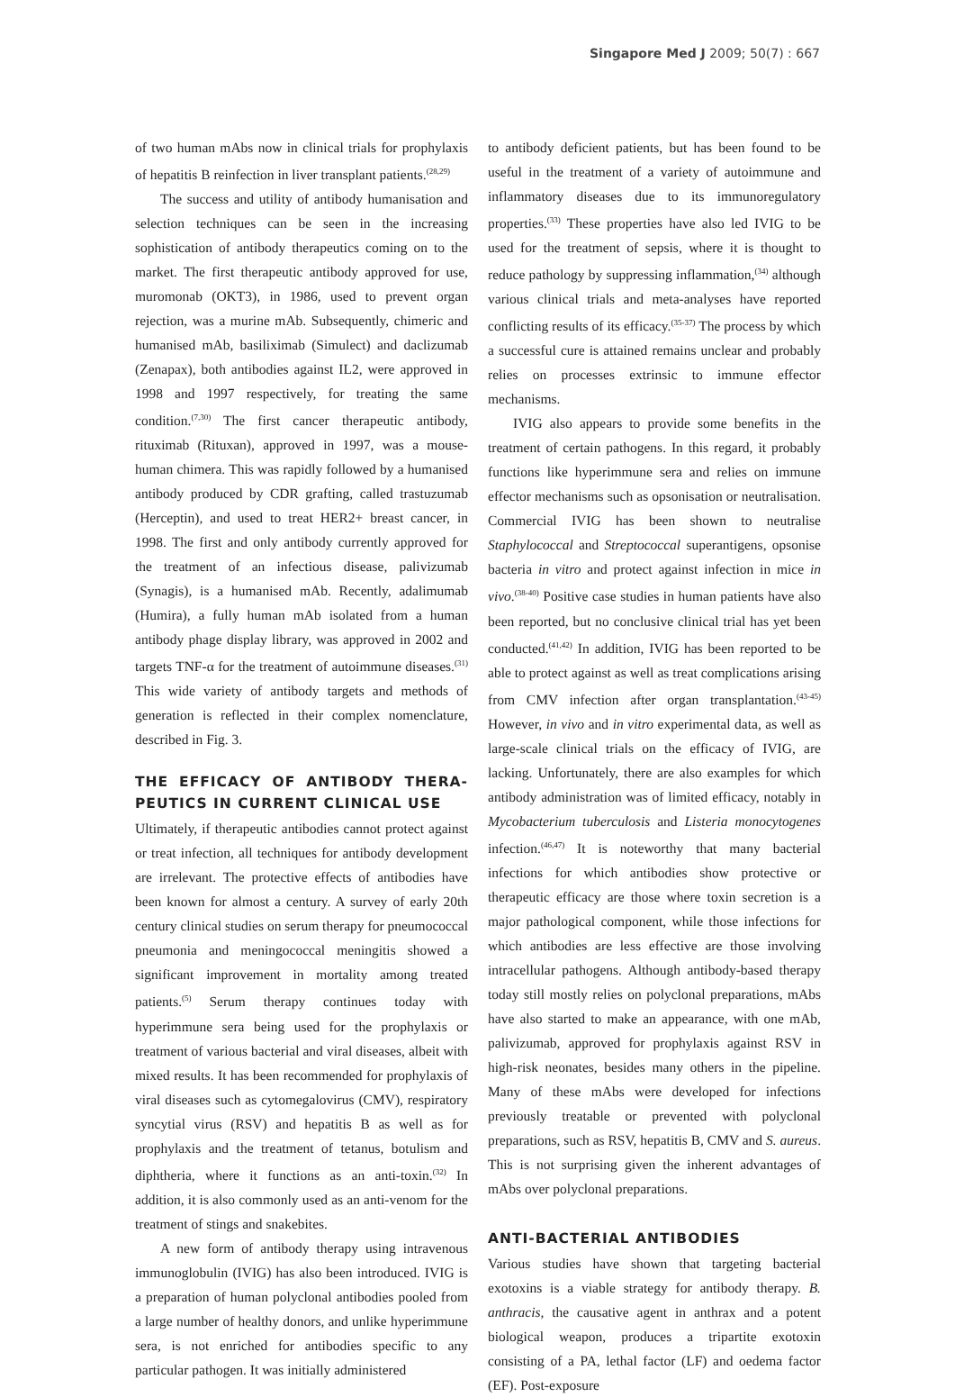Singapore Med J 2009; 50(7) : 667
of two human mAbs now in clinical trials for prophylaxis of hepatitis B reinfection in liver transplant patients.<sup>(28,29)</sup>
The success and utility of antibody humanisation and selection techniques can be seen in the increasing sophistication of antibody therapeutics coming on to the market. The first therapeutic antibody approved for use, muromonab (OKT3), in 1986, used to prevent organ rejection, was a murine mAb. Subsequently, chimeric and humanised mAb, basiliximab (Simulect) and daclizumab (Zenapax), both antibodies against IL2, were approved in 1998 and 1997 respectively, for treating the same condition.<sup>(7,30)</sup> The first cancer therapeutic antibody, rituximab (Rituxan), approved in 1997, was a mouse-human chimera. This was rapidly followed by a humanised antibody produced by CDR grafting, called trastuzumab (Herceptin), and used to treat HER2+ breast cancer, in 1998. The first and only antibody currently approved for the treatment of an infectious disease, palivizumab (Synagis), is a humanised mAb. Recently, adalimumab (Humira), a fully human mAb isolated from a human antibody phage display library, was approved in 2002 and targets TNF-α for the treatment of autoimmune diseases.<sup>(31)</sup> This wide variety of antibody targets and methods of generation is reflected in their complex nomenclature, described in Fig. 3.
THE EFFICACY OF ANTIBODY THERA-PEUTICS IN CURRENT CLINICAL USE
Ultimately, if therapeutic antibodies cannot protect against or treat infection, all techniques for antibody development are irrelevant. The protective effects of antibodies have been known for almost a century. A survey of early 20th century clinical studies on serum therapy for pneumococcal pneumonia and meningococcal meningitis showed a significant improvement in mortality among treated patients.<sup>(5)</sup> Serum therapy continues today with hyperimmune sera being used for the prophylaxis or treatment of various bacterial and viral diseases, albeit with mixed results. It has been recommended for prophylaxis of viral diseases such as cytomegalovirus (CMV), respiratory syncytial virus (RSV) and hepatitis B as well as for prophylaxis and the treatment of tetanus, botulism and diphtheria, where it functions as an anti-toxin.<sup>(32)</sup> In addition, it is also commonly used as an anti-venom for the treatment of stings and snakebites.
A new form of antibody therapy using intravenous immunoglobulin (IVIG) has also been introduced. IVIG is a preparation of human polyclonal antibodies pooled from a large number of healthy donors, and unlike hyperimmune sera, is not enriched for antibodies specific to any particular pathogen. It was initially administered
to antibody deficient patients, but has been found to be useful in the treatment of a variety of autoimmune and inflammatory diseases due to its immunoregulatory properties.<sup>(33)</sup> These properties have also led IVIG to be used for the treatment of sepsis, where it is thought to reduce pathology by suppressing inflammation,<sup>(34)</sup> although various clinical trials and meta-analyses have reported conflicting results of its efficacy.<sup>(35-37)</sup> The process by which a successful cure is attained remains unclear and probably relies on processes extrinsic to immune effector mechanisms.
IVIG also appears to provide some benefits in the treatment of certain pathogens. In this regard, it probably functions like hyperimmune sera and relies on immune effector mechanisms such as opsonisation or neutralisation. Commercial IVIG has been shown to neutralise Staphylococcal and Streptococcal superantigens, opsonise bacteria in vitro and protect against infection in mice in vivo.<sup>(38-40)</sup> Positive case studies in human patients have also been reported, but no conclusive clinical trial has yet been conducted.<sup>(41,42)</sup> In addition, IVIG has been reported to be able to protect against as well as treat complications arising from CMV infection after organ transplantation.<sup>(43-45)</sup> However, in vivo and in vitro experimental data, as well as large-scale clinical trials on the efficacy of IVIG, are lacking. Unfortunately, there are also examples for which antibody administration was of limited efficacy, notably in Mycobacterium tuberculosis and Listeria monocytogenes infection.<sup>(46,47)</sup> It is noteworthy that many bacterial infections for which antibodies show protective or therapeutic efficacy are those where toxin secretion is a major pathological component, while those infections for which antibodies are less effective are those involving intracellular pathogens. Although antibody-based therapy today still mostly relies on polyclonal preparations, mAbs have also started to make an appearance, with one mAb, palivizumab, approved for prophylaxis against RSV in high-risk neonates, besides many others in the pipeline. Many of these mAbs were developed for infections previously treatable or prevented with polyclonal preparations, such as RSV, hepatitis B, CMV and S. aureus. This is not surprising given the inherent advantages of mAbs over polyclonal preparations.
ANTI-BACTERIAL ANTIBODIES
Various studies have shown that targeting bacterial exotoxins is a viable strategy for antibody therapy. B. anthracis, the causative agent in anthrax and a potent biological weapon, produces a tripartite exotoxin consisting of a PA, lethal factor (LF) and oedema factor (EF). Post-exposure